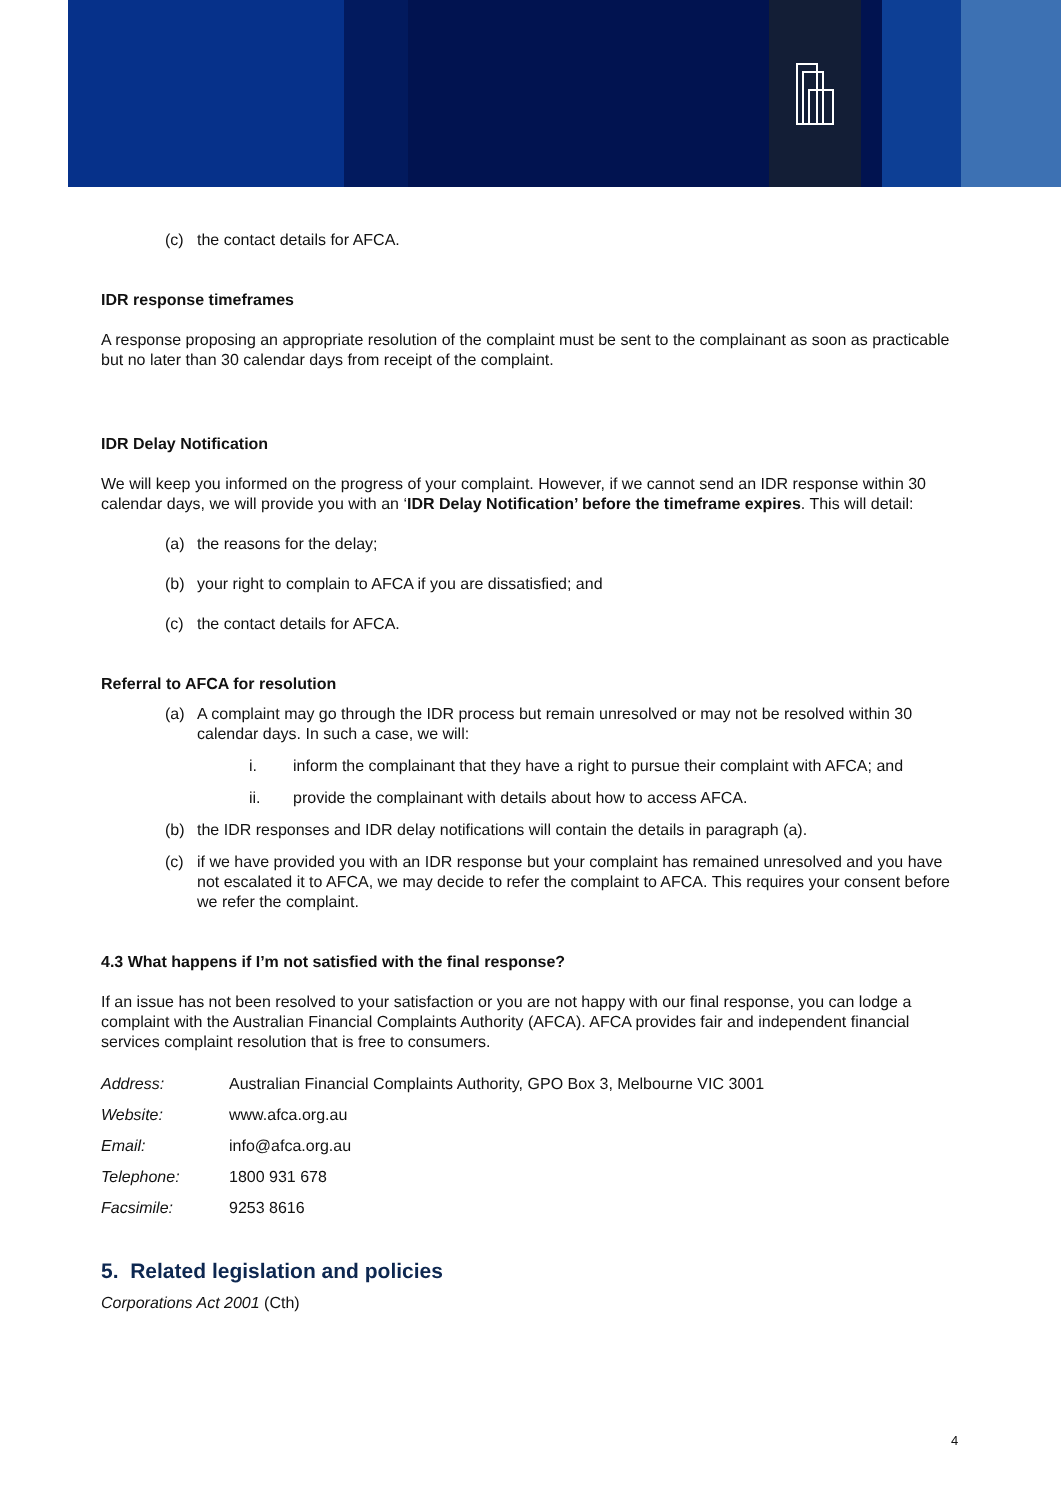(c) the contact details for AFCA.
IDR response timeframes
A response proposing an appropriate resolution of the complaint must be sent to the complainant as soon as practicable but no later than 30 calendar days from receipt of the complaint.
IDR Delay Notification
We will keep you informed on the progress of your complaint. However, if we cannot send an IDR response within 30 calendar days, we will provide you with an ‘IDR Delay Notification’ before the timeframe expires. This will detail:
(a) the reasons for the delay;
(b) your right to complain to AFCA if you are dissatisfied; and
(c) the contact details for AFCA.
Referral to AFCA for resolution
(a) A complaint may go through the IDR process but remain unresolved or may not be resolved within 30 calendar days. In such a case, we will:
i. inform the complainant that they have a right to pursue their complaint with AFCA; and
ii. provide the complainant with details about how to access AFCA.
(b) the IDR responses and IDR delay notifications will contain the details in paragraph (a).
(c) if we have provided you with an IDR response but your complaint has remained unresolved and you have not escalated it to AFCA, we may decide to refer the complaint to AFCA. This requires your consent before we refer the complaint.
4.3 What happens if I’m not satisfied with the final response?
If an issue has not been resolved to your satisfaction or you are not happy with our final response, you can lodge a complaint with the Australian Financial Complaints Authority (AFCA). AFCA provides fair and independent financial services complaint resolution that is free to consumers.
| Address: | Australian Financial Complaints Authority, GPO Box 3, Melbourne VIC 3001 |
| Website: | www.afca.org.au |
| Email: | info@afca.org.au |
| Telephone: | 1800 931 678 |
| Facsimile: | 9253 8616 |
5. Related legislation and policies
Corporations Act 2001 (Cth)
4